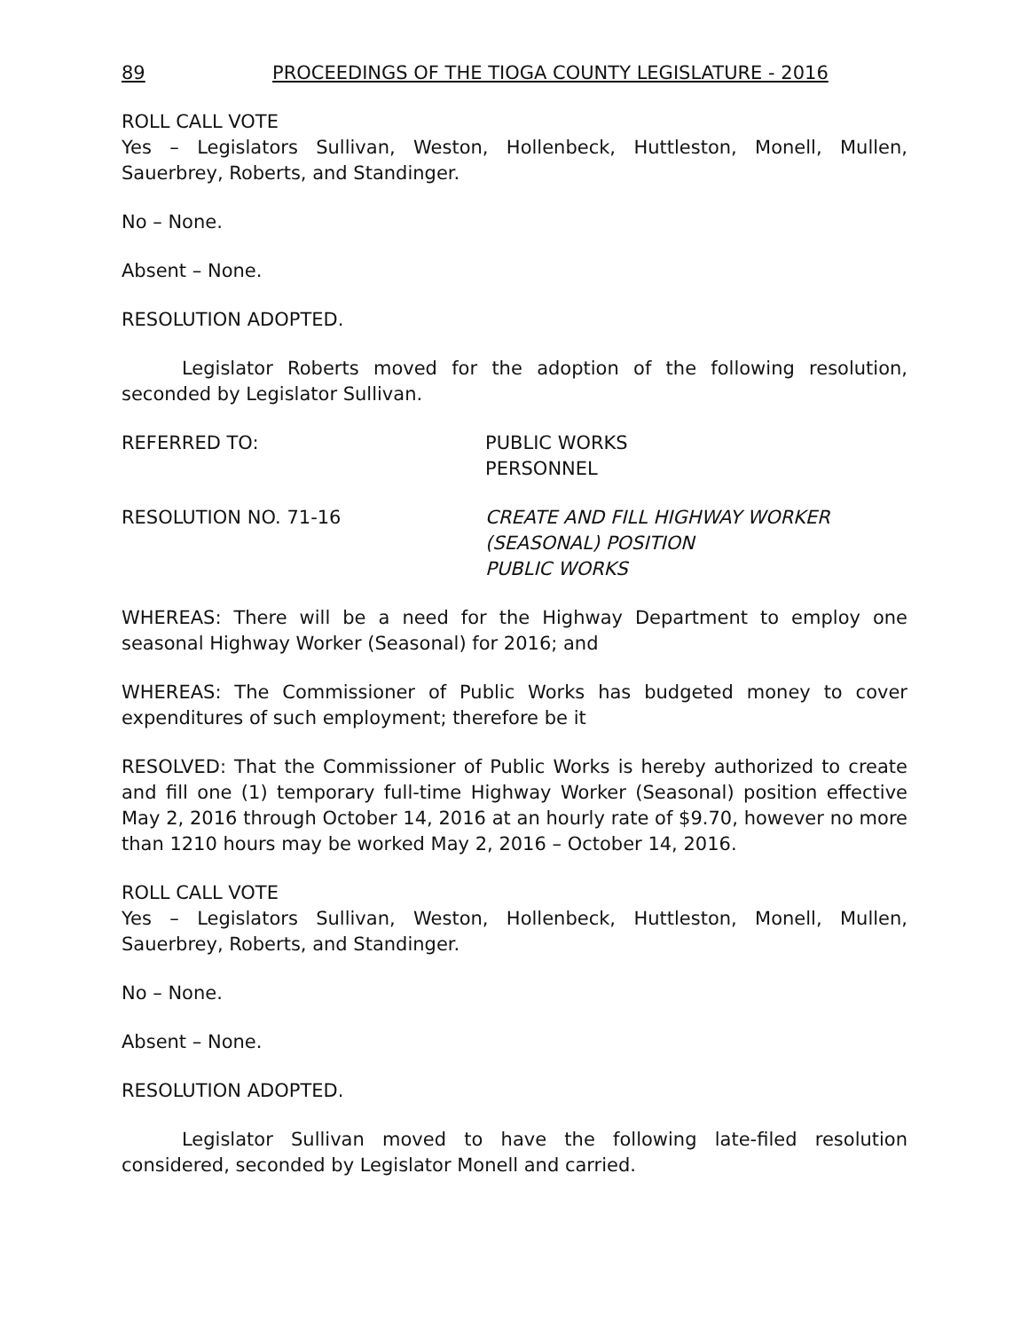89 PROCEEDINGS OF THE TIOGA COUNTY LEGISLATURE - 2016
ROLL CALL VOTE
Yes – Legislators Sullivan, Weston, Hollenbeck, Huttleston, Monell, Mullen, Sauerbrey, Roberts, and Standinger.
No – None.
Absent – None.
RESOLUTION ADOPTED.
Legislator Roberts moved for the adoption of the following resolution, seconded by Legislator Sullivan.
REFERRED TO: PUBLIC WORKS
PERSONNEL
RESOLUTION NO. 71-16 CREATE AND FILL HIGHWAY WORKER
(SEASONAL) POSITION
PUBLIC WORKS
WHEREAS: There will be a need for the Highway Department to employ one seasonal Highway Worker (Seasonal) for 2016; and
WHEREAS: The Commissioner of Public Works has budgeted money to cover expenditures of such employment; therefore be it
RESOLVED: That the Commissioner of Public Works is hereby authorized to create and fill one (1) temporary full-time Highway Worker (Seasonal) position effective May 2, 2016 through October 14, 2016 at an hourly rate of $9.70, however no more than 1210 hours may be worked May 2, 2016 – October 14, 2016.
ROLL CALL VOTE
Yes – Legislators Sullivan, Weston, Hollenbeck, Huttleston, Monell, Mullen, Sauerbrey, Roberts, and Standinger.
No – None.
Absent – None.
RESOLUTION ADOPTED.
Legislator Sullivan moved to have the following late-filed resolution considered, seconded by Legislator Monell and carried.